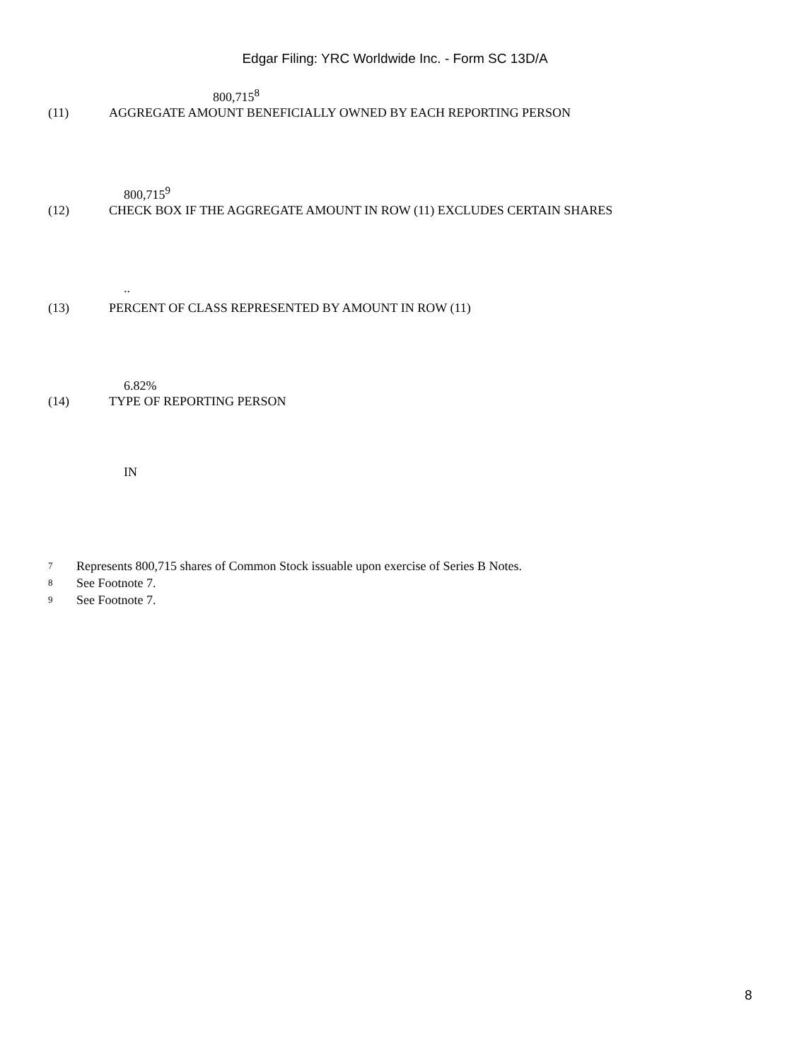Edgar Filing: YRC Worldwide Inc. - Form SC 13D/A
800,715<sup>8</sup>
(11) AGGREGATE AMOUNT BENEFICIALLY OWNED BY EACH REPORTING PERSON
800,715<sup>9</sup>
(12) CHECK BOX IF THE AGGREGATE AMOUNT IN ROW (11) EXCLUDES CERTAIN SHARES
..
(13) PERCENT OF CLASS REPRESENTED BY AMOUNT IN ROW (11)
6.82%
(14) TYPE OF REPORTING PERSON
IN
<sup>7</sup> Represents 800,715 shares of Common Stock issuable upon exercise of Series B Notes.
<sup>8</sup> See Footnote 7.
<sup>9</sup> See Footnote 7.
8